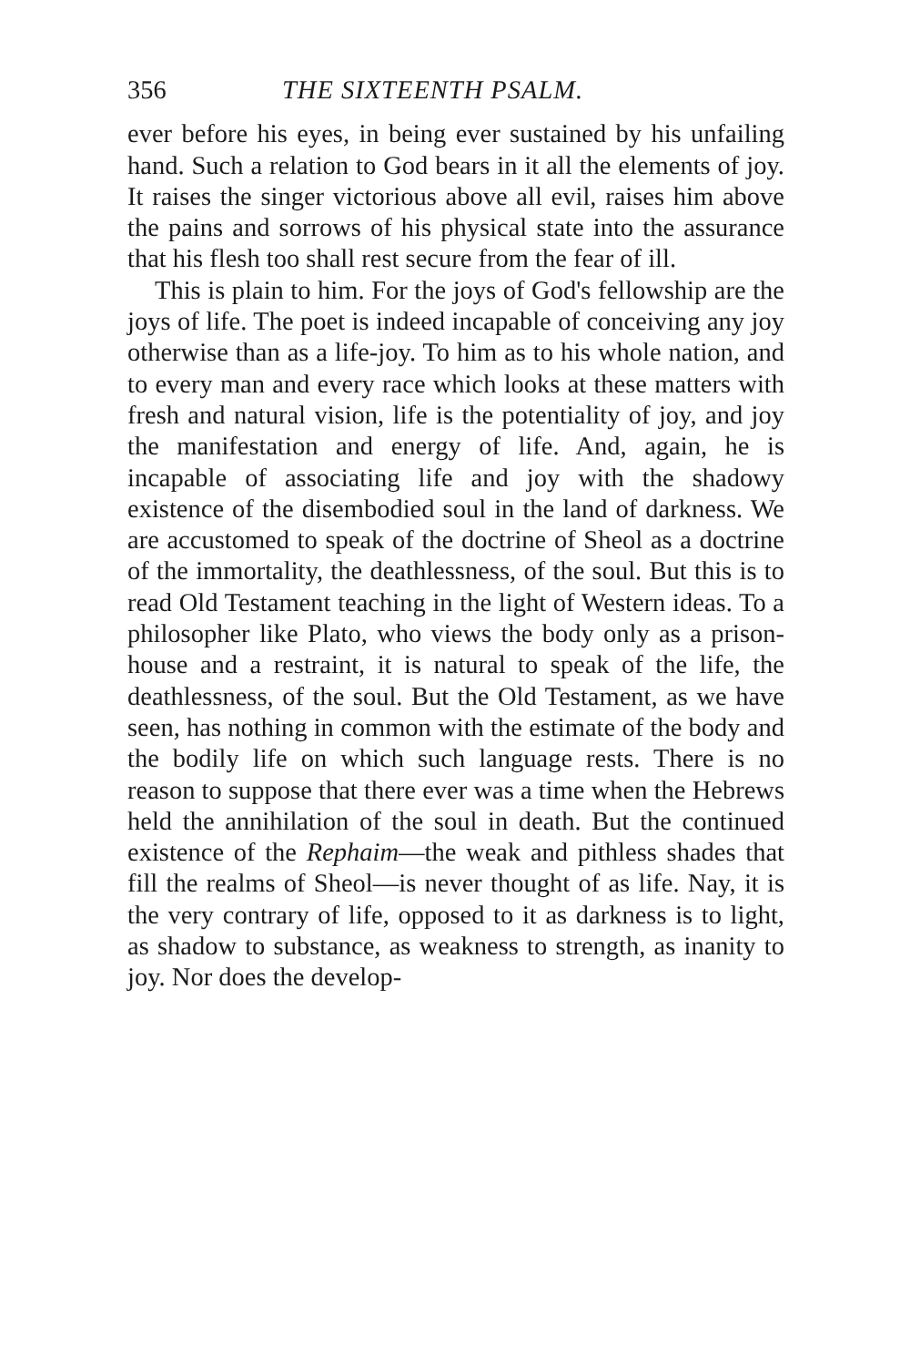356 THE SIXTEENTH PSALM.
ever before his eyes, in being ever sustained by his unfailing hand. Such a relation to God bears in it all the elements of joy. It raises the singer victorious above all evil, raises him above the pains and sorrows of his physical state into the assurance that his flesh too shall rest secure from the fear of ill.
This is plain to him. For the joys of God's fellowship are the joys of life. The poet is indeed incapable of conceiving any joy otherwise than as a life-joy. To him as to his whole nation, and to every man and every race which looks at these matters with fresh and natural vision, life is the potentiality of joy, and joy the manifestation and energy of life. And, again, he is incapable of associating life and joy with the shadowy existence of the disembodied soul in the land of darkness. We are accustomed to speak of the doctrine of Sheol as a doctrine of the immortality, the deathlessness, of the soul. But this is to read Old Testament teaching in the light of Western ideas. To a philosopher like Plato, who views the body only as a prison-house and a restraint, it is natural to speak of the life, the deathlessness, of the soul. But the Old Testament, as we have seen, has nothing in common with the estimate of the body and the bodily life on which such language rests. There is no reason to suppose that there ever was a time when the Hebrews held the annihilation of the soul in death. But the continued existence of the Rephaim—the weak and pithless shades that fill the realms of Sheol—is never thought of as life. Nay, it is the very contrary of life, opposed to it as darkness is to light, as shadow to substance, as weakness to strength, as inanity to joy. Nor does the develop-